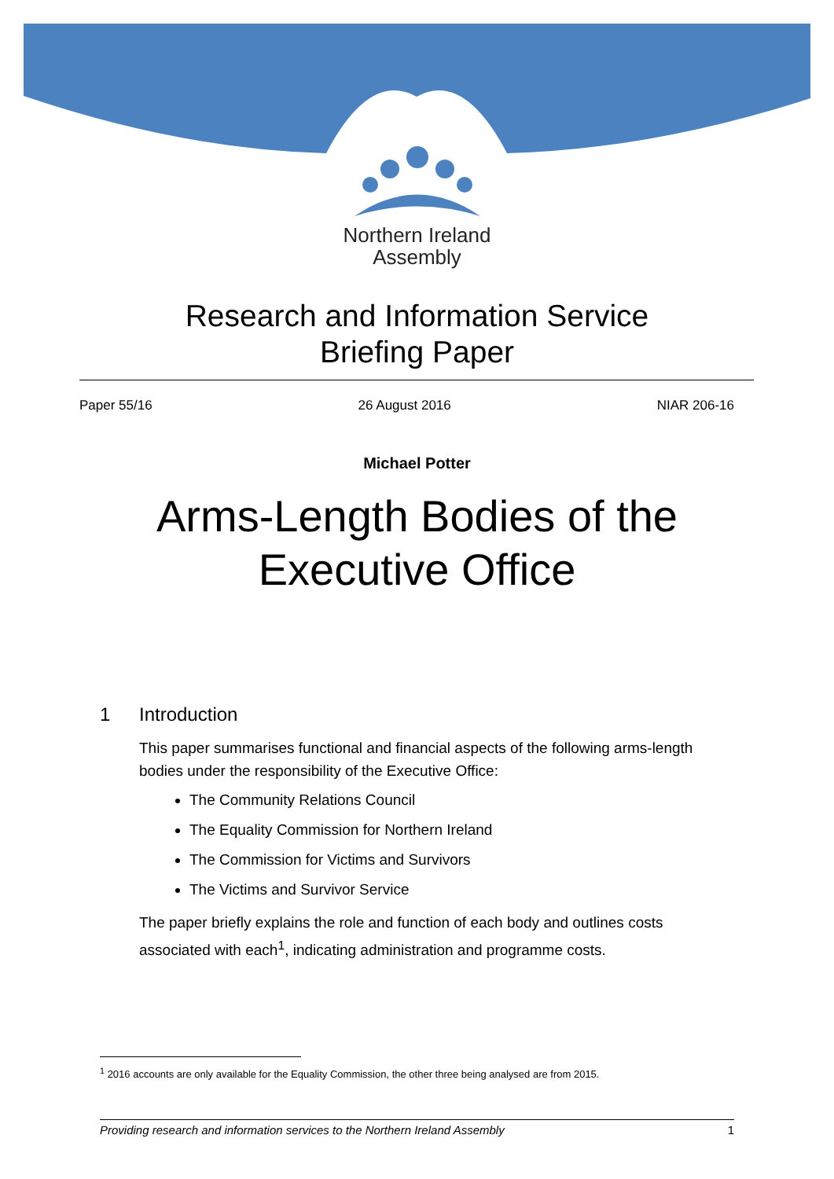Northern Ireland
Assembly
Research and Information Service
Briefing Paper
Paper 55/16 26 August 2016 NIAR 206-16
Michael Potter
Arms-Length Bodies of the
Executive Office
1 Introduction
This paper summarises functional and financial aspects of the following arms-length bodies under the responsibility of the Executive Office:
The Community Relations Council
The Equality Commission for Northern Ireland
The Commission for Victims and Survivors
The Victims and Survivor Service
The paper briefly explains the role and function of each body and outlines costs associated with each<sup>1</sup>, indicating administration and programme costs.
<sup>1</sup> 2016 accounts are only available for the Equality Commission, the other three being analysed are from 2015.
Providing research and information services to the Northern Ireland Assembly 1